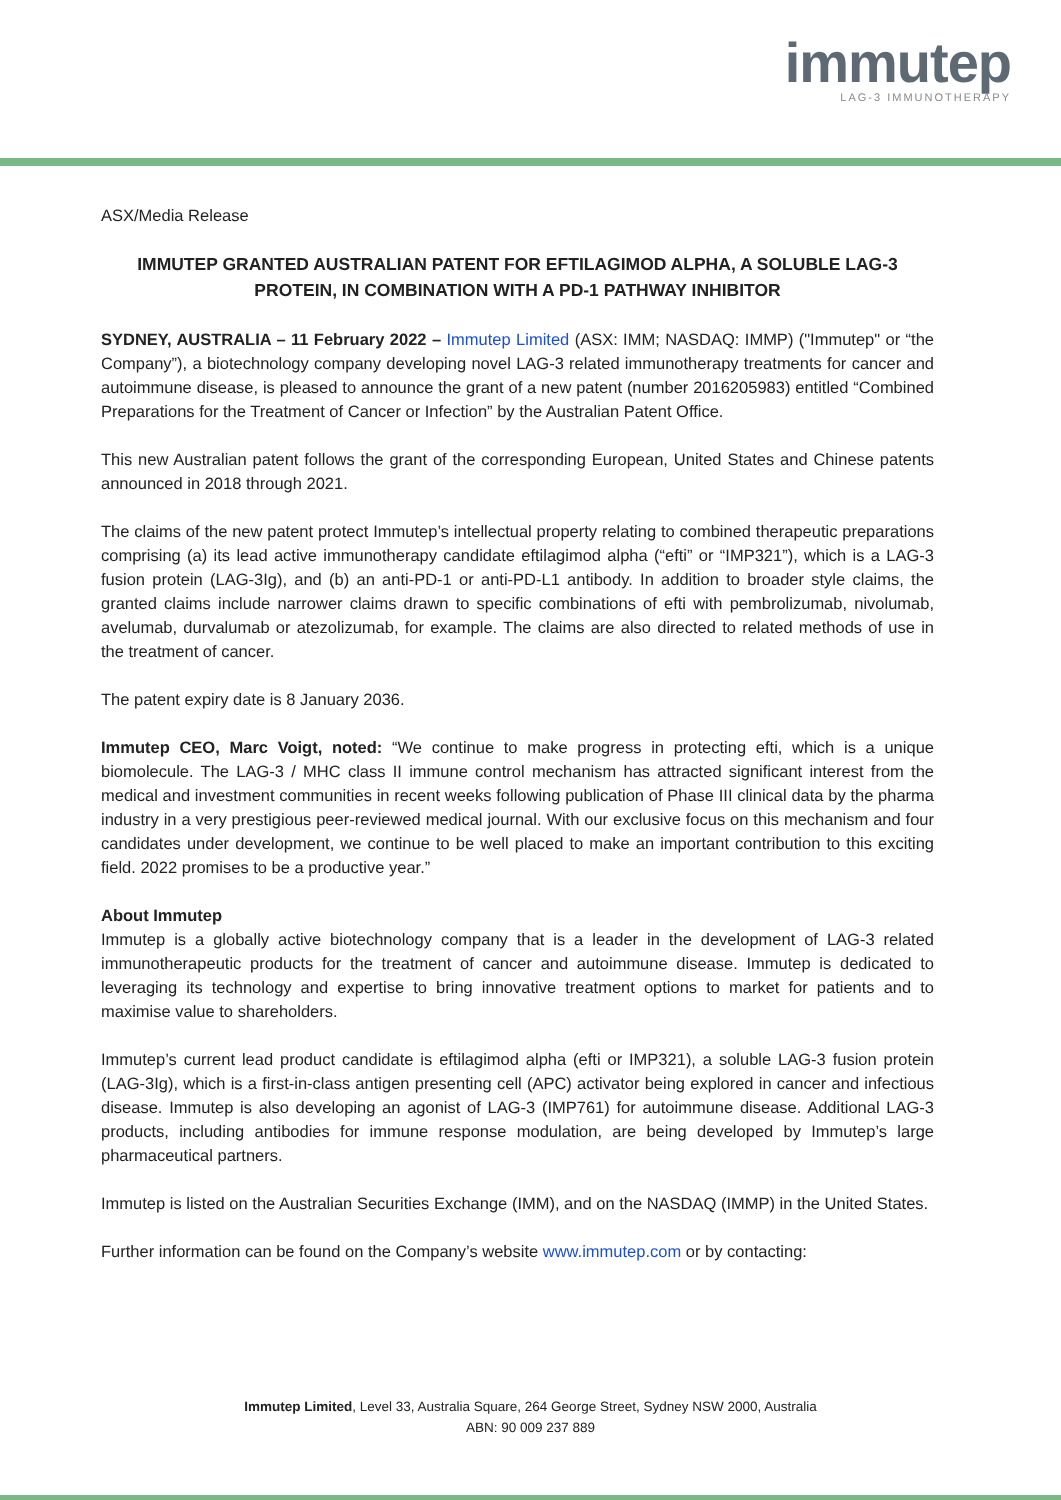immutep
LAG-3 IMMUNOTHERAPY
ASX/Media Release
IMMUTEP GRANTED AUSTRALIAN PATENT FOR EFTILAGIMOD ALPHA, A SOLUBLE LAG-3 PROTEIN, IN COMBINATION WITH A PD-1 PATHWAY INHIBITOR
SYDNEY, AUSTRALIA – 11 February 2022 – Immutep Limited (ASX: IMM; NASDAQ: IMMP) ("Immutep" or “the Company”), a biotechnology company developing novel LAG-3 related immunotherapy treatments for cancer and autoimmune disease, is pleased to announce the grant of a new patent (number 2016205983) entitled “Combined Preparations for the Treatment of Cancer or Infection” by the Australian Patent Office.
This new Australian patent follows the grant of the corresponding European, United States and Chinese patents announced in 2018 through 2021.
The claims of the new patent protect Immutep’s intellectual property relating to combined therapeutic preparations comprising (a) its lead active immunotherapy candidate eftilagimod alpha (“efti” or “IMP321”), which is a LAG-3 fusion protein (LAG-3Ig), and (b) an anti-PD-1 or anti-PD-L1 antibody. In addition to broader style claims, the granted claims include narrower claims drawn to specific combinations of efti with pembrolizumab, nivolumab, avelumab, durvalumab or atezolizumab, for example. The claims are also directed to related methods of use in the treatment of cancer.
The patent expiry date is 8 January 2036.
Immutep CEO, Marc Voigt, noted: “We continue to make progress in protecting efti, which is a unique biomolecule. The LAG-3 / MHC class II immune control mechanism has attracted significant interest from the medical and investment communities in recent weeks following publication of Phase III clinical data by the pharma industry in a very prestigious peer-reviewed medical journal. With our exclusive focus on this mechanism and four candidates under development, we continue to be well placed to make an important contribution to this exciting field. 2022 promises to be a productive year.”
About Immutep
Immutep is a globally active biotechnology company that is a leader in the development of LAG-3 related immunotherapeutic products for the treatment of cancer and autoimmune disease. Immutep is dedicated to leveraging its technology and expertise to bring innovative treatment options to market for patients and to maximise value to shareholders.
Immutep’s current lead product candidate is eftilagimod alpha (efti or IMP321), a soluble LAG-3 fusion protein (LAG-3Ig), which is a first-in-class antigen presenting cell (APC) activator being explored in cancer and infectious disease. Immutep is also developing an agonist of LAG-3 (IMP761) for autoimmune disease. Additional LAG-3 products, including antibodies for immune response modulation, are being developed by Immutep’s large pharmaceutical partners.
Immutep is listed on the Australian Securities Exchange (IMM), and on the NASDAQ (IMMP) in the United States.
Further information can be found on the Company’s website www.immutep.com or by contacting:
Immutep Limited, Level 33, Australia Square, 264 George Street, Sydney NSW 2000, Australia
ABN: 90 009 237 889